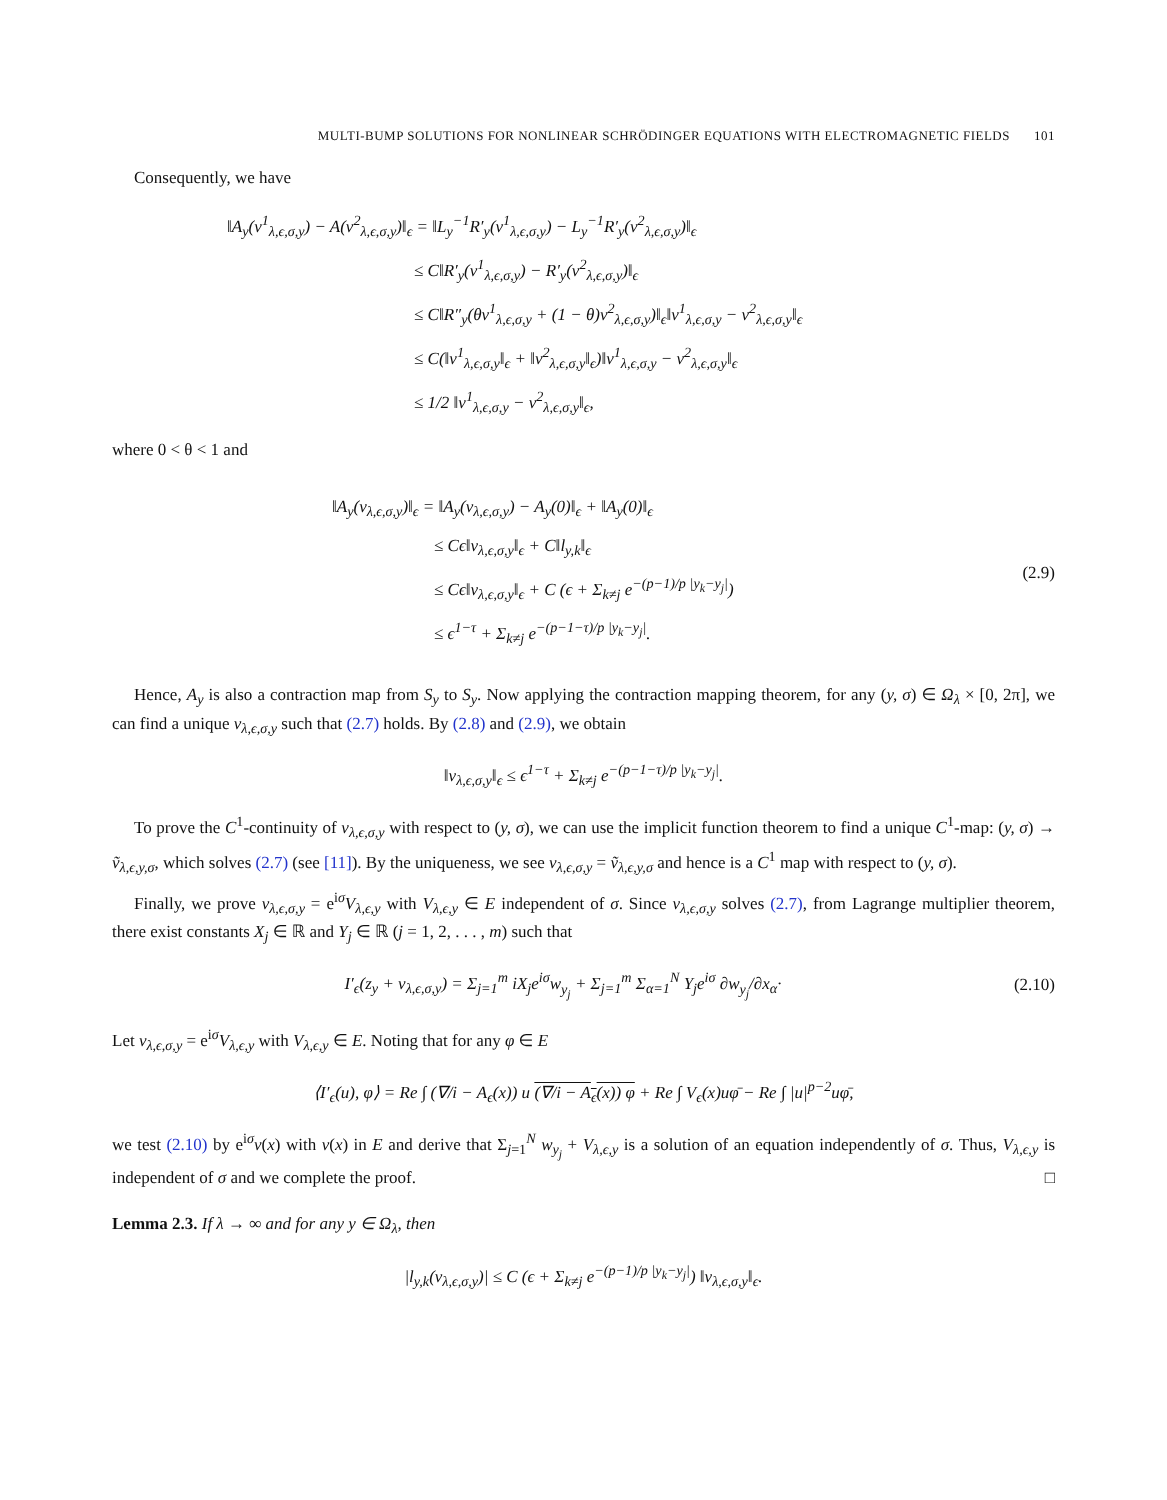MULTI-BUMP SOLUTIONS FOR NONLINEAR SCHRÖDINGER EQUATIONS WITH ELECTROMAGNETIC FIELDS 101
Consequently, we have
‖A<sub>y</sub>(v<sup>1</sup><sub>λ,ϵ,σ,y</sub>) − A(v<sup>2</sup><sub>λ,ϵ,σ,y</sub>)‖<sub>ϵ</sub> = ‖L<sub>y</sub><sup>−1</sup>R′<sub>y</sub>(v<sup>1</sup><sub>λ,ϵ,σ,y</sub>) − L<sub>y</sub><sup>−1</sup>R′<sub>y</sub>(v<sup>2</sup><sub>λ,ϵ,σ,y</sub>)‖<sub>ϵ</sub>
           ≤ C‖R′<sub>y</sub>(v<sup>1</sup><sub>λ,ϵ,σ,y</sub>) − R′<sub>y</sub>(v<sup>2</sup><sub>λ,ϵ,σ,y</sub>)‖<sub>ϵ</sub>
           ≤ C‖R″<sub>y</sub>(θv<sup>1</sup><sub>λ,ϵ,σ,y</sub> + (1 − θ)v<sup>2</sup><sub>λ,ϵ,σ,y</sub>)‖<sub>ϵ</sub>‖v<sup>1</sup><sub>λ,ϵ,σ,y</sub> − v<sup>2</sup><sub>λ,ϵ,σ,y</sub>‖<sub>ϵ</sub>
           ≤ C(‖v<sup>1</sup><sub>λ,ϵ,σ,y</sub>‖<sub>ϵ</sub> + ‖v<sup>2</sup><sub>λ,ϵ,σ,y</sub>‖<sub>ϵ</sub>)‖v<sup>1</sup><sub>λ,ϵ,σ,y</sub> − v<sup>2</sup><sub>λ,ϵ,σ,y</sub>‖<sub>ϵ</sub>
           ≤ 1/2 ‖v<sup>1</sup><sub>λ,ϵ,σ,y</sub> − v<sup>2</sup><sub>λ,ϵ,σ,y</sub>‖<sub>ϵ</sub>,
where 0 < θ < 1 and
‖A<sub>y</sub>(v<sub>λ,ϵ,σ,y</sub>)‖<sub>ϵ</sub> = ‖A<sub>y</sub>(v<sub>λ,ϵ,σ,y</sub>) − A<sub>y</sub>(0)‖<sub>ϵ</sub> + ‖A<sub>y</sub>(0)‖<sub>ϵ</sub>
      ≤ Cϵ‖v<sub>λ,ϵ,σ,y</sub>‖<sub>ϵ</sub> + C‖l<sub>y,k</sub>‖<sub>ϵ</sub>
      ≤ Cϵ‖v<sub>λ,ϵ,σ,y</sub>‖<sub>ϵ</sub> + C (ϵ + Σ<sub>k≠j</sub> e<sup>−(p−1)/p |y<sub>k</sub>−y<sub>j</sub>|</sup>)
      ≤ ϵ<sup>1−τ</sup> + Σ<sub>k≠j</sub> e<sup>−(p−1−τ)/p |y<sub>k</sub>−y<sub>j</sub>|</sup>.
(2.9)
Hence, A<sub>y</sub> is also a contraction map from S<sub>y</sub> to S<sub>y</sub>. Now applying the contraction mapping theorem, for any (y, σ) ∈ Ω<sub>λ</sub> × [0, 2π], we can find a unique v<sub>λ,ϵ,σ,y</sub> such that (2.7) holds. By (2.8) and (2.9), we obtain
‖v<sub>λ,ϵ,σ,y</sub>‖<sub>ϵ</sub> ≤ ϵ<sup>1−τ</sup> + Σ<sub>k≠j</sub> e<sup>−(p−1−τ)/p |y<sub>k</sub>−y<sub>j</sub>|</sup>.
To prove the C<sup>1</sup>-continuity of v<sub>λ,ϵ,σ,y</sub> with respect to (y, σ), we can use the implicit function theorem to find a unique C<sup>1</sup>-map: (y, σ) → ṽ<sub>λ,ϵ,y,σ</sub>, which solves (2.7) (see [11]). By the uniqueness, we see v<sub>λ,ϵ,σ,y</sub> = ṽ<sub>λ,ϵ,y,σ</sub> and hence is a C<sup>1</sup> map with respect to (y, σ).
Finally, we prove v<sub>λ,ϵ,σ,y</sub> = e<sup>iσ</sup>V<sub>λ,ϵ,y</sub> with V<sub>λ,ϵ,y</sub> ∈ E independent of σ. Since v<sub>λ,ϵ,σ,y</sub> solves (2.7), from Lagrange multiplier theorem, there exist constants X<sub>j</sub> ∈ ℝ and Y<sub>j</sub> ∈ ℝ (j = 1, 2, . . . , m) such that
I′<sub>ϵ</sub>(z<sub>y</sub> + v<sub>λ,ϵ,σ,y</sub>) = Σ<sub>j=1</sub><sup>m</sup> iX<sub>j</sub>e<sup>iσ</sup>w<sub>y<sub>j</sub></sub> + Σ<sub>j=1</sub><sup>m</sup> Σ<sub>α=1</sub><sup>N</sup> Y<sub>j</sub>e<sup>iσ</sup> ∂w<sub>y<sub>j</sub></sub>/∂x<sub>α</sub>·
(2.10)
Let v<sub>λ,ϵ,σ,y</sub> = e<sup>iσ</sup>V<sub>λ,ϵ,y</sub> with V<sub>λ,ϵ,y</sub> ∈ E. Noting that for any φ ∈ E
⟨I′<sub>ϵ</sub>(u), φ⟩ = Re ∫ (∇/i − A<sub>ϵ</sub>(x)) u (∇/i − A<sub>ϵ</sub>(x)) φ + Re ∫ V<sub>ϵ</sub>(x)uφ̄ − Re ∫ |u|<sup>p−2</sup>uφ̄,
we test (2.10) by e<sup>iσ</sup>v(x) with v(x) in E and derive that Σ<sub>j=1</sub><sup>N</sup> w<sub>y<sub>j</sub></sub> + V<sub>λ,ϵ,y</sub> is a solution of an equation independently of σ. Thus, V<sub>λ,ϵ,y</sub> is independent of σ and we complete the proof. □
Lemma 2.3. If λ → ∞ and for any y ∈ Ω<sub>λ</sub>, then
|l<sub>y,k</sub>(v<sub>λ,ϵ,σ,y</sub>)| ≤ C (ϵ + Σ<sub>k≠j</sub> e<sup>−(p−1)/p |y<sub>k</sub>−y<sub>j</sub>|</sup>) ‖v<sub>λ,ϵ,σ,y</sub>‖<sub>ϵ</sub>.